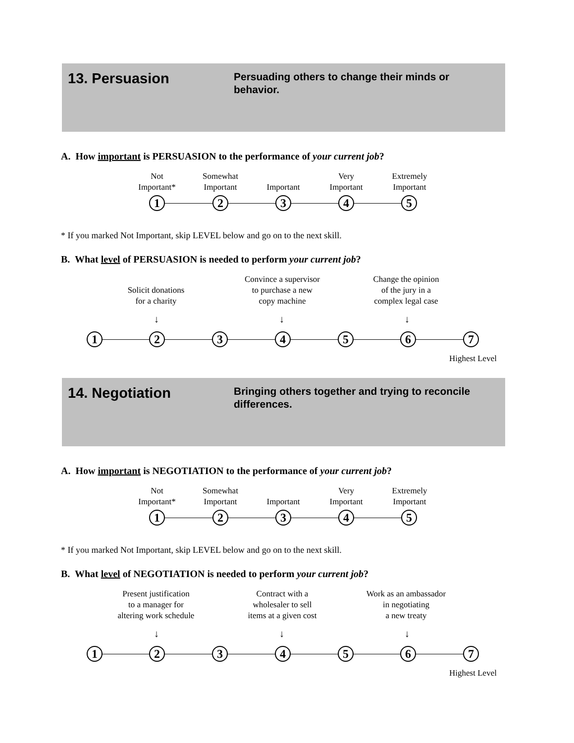13. Persuasion
Persuading others to change their minds or behavior.
A. How important is PERSUASION to the performance of your current job?
Not
Important*
Somewhat
Important
Important
Very
Important
Extremely
Important
1 2 3 4 5
* If you marked Not Important, skip LEVEL below and go on to the next skill.
B. What level of PERSUASION is needed to perform your current job?
Solicit donations
for a charity
Convince a supervisor
to purchase a new
copy machine
Change the opinion
of the jury in a
complex legal case
↓ ↓ ↓
1 2 3 4 5 6 7
Highest Level
14. Negotiation
Bringing others together and trying to reconcile differences.
A. How important is NEGOTIATION to the performance of your current job?
Not
Important*
Somewhat
Important
Important
Very
Important
Extremely
Important
1 2 3 4 5
* If you marked Not Important, skip LEVEL below and go on to the next skill.
B. What level of NEGOTIATION is needed to perform your current job?
Present justification
to a manager for
altering work schedule
Contract with a
wholesaler to sell
items at a given cost
Work as an ambassador
in negotiating
a new treaty
↓ ↓ ↓
1 2 3 4 5 6 7
Highest Level